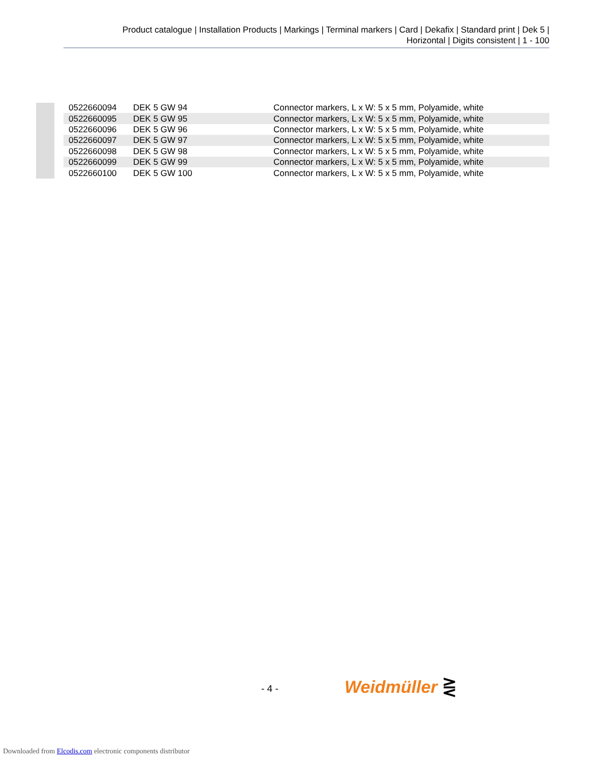Product catalogue | Installation Products | Markings | Terminal markers | Card | Dekafix | Standard print | Dek 5 |
Horizontal | Digits consistent | 1 - 100
| 0522660094 | DEK 5 GW 94 | Connector markers, L x W: 5 x 5 mm, Polyamide, white |
| 0522660095 | DEK 5 GW 95 | Connector markers, L x W: 5 x 5 mm, Polyamide, white |
| 0522660096 | DEK 5 GW 96 | Connector markers, L x W: 5 x 5 mm, Polyamide, white |
| 0522660097 | DEK 5 GW 97 | Connector markers, L x W: 5 x 5 mm, Polyamide, white |
| 0522660098 | DEK 5 GW 98 | Connector markers, L x W: 5 x 5 mm, Polyamide, white |
| 0522660099 | DEK 5 GW 99 | Connector markers, L x W: 5 x 5 mm, Polyamide, white |
| 0522660100 | DEK 5 GW 100 | Connector markers, L x W: 5 x 5 mm, Polyamide, white |
- 4 - Weidmüller ⋛
Downloaded from Elcodis.com electronic components distributor